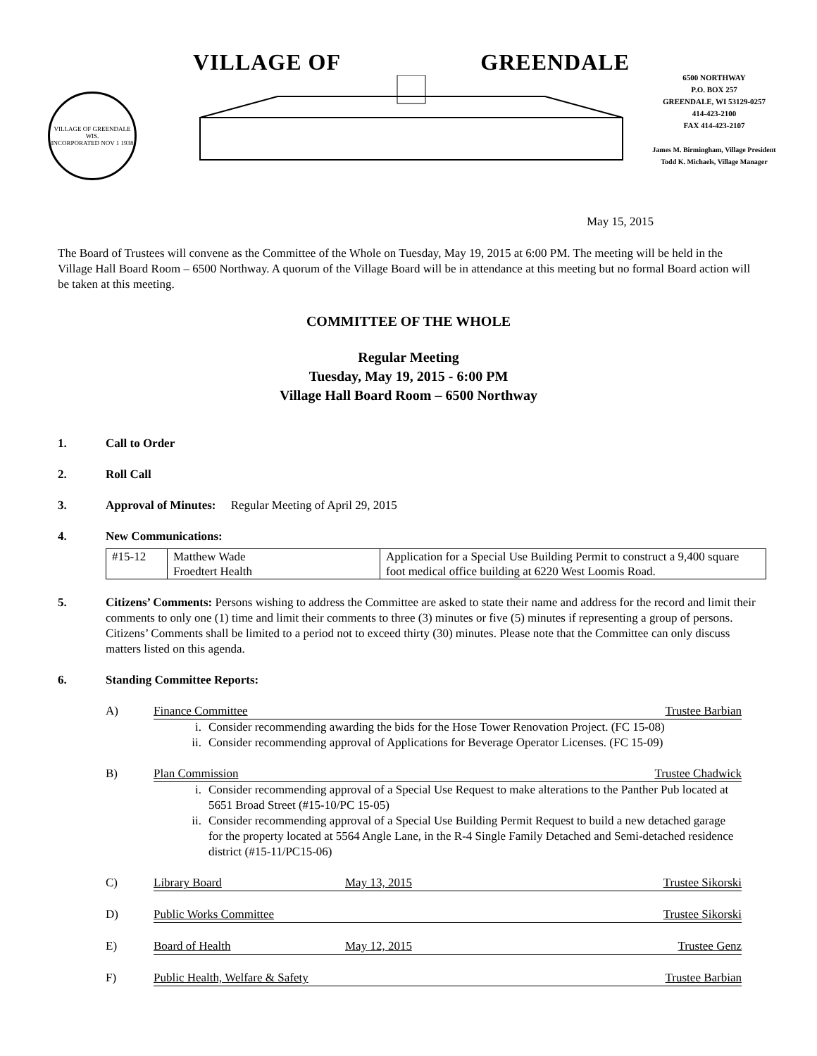VILLAGE OF GREENDALE WIS.
INCORPORATED NOV 1 1938
VILLAGE OF GREENDALE
6500 NORTHWAY
P.O. BOX 257
GREENDALE, WI 53129-0257
414-423-2100
FAX 414-423-2107
James M. Birmingham, Village President
Todd K. Michaels, Village Manager
May 15, 2015
The Board of Trustees will convene as the Committee of the Whole on Tuesday, May 19, 2015 at 6:00 PM. The meeting will be held in the Village Hall Board Room – 6500 Northway. A quorum of the Village Board will be in attendance at this meeting but no formal Board action will be taken at this meeting.
COMMITTEE OF THE WHOLE
Regular Meeting
Tuesday, May 19, 2015 - 6:00 PM
Village Hall Board Room – 6500 Northway
1. Call to Order
2. Roll Call
3. Approval of Minutes: Regular Meeting of April 29, 2015
4. New Communications:
| #15-12 | Matthew Wade Froedtert Health | Application for a Special Use Building Permit to construct a 9,400 square foot medical office building at 6220 West Loomis Road. |
5. Citizens’ Comments: Persons wishing to address the Committee are asked to state their name and address for the record and limit their comments to only one (1) time and limit their comments to three (3) minutes or five (5) minutes if representing a group of persons. Citizens’ Comments shall be limited to a period not to exceed thirty (30) minutes. Please note that the Committee can only discuss matters listed on this agenda.
6. Standing Committee Reports:
A) Finance Committee Trustee Barbian
i. Consider recommending awarding the bids for the Hose Tower Renovation Project. (FC 15-08)
ii. Consider recommending approval of Applications for Beverage Operator Licenses. (FC 15-09)
B) Plan Commission Trustee Chadwick
i. Consider recommending approval of a Special Use Request to make alterations to the Panther Pub located at 5651 Broad Street (#15-10/PC 15-05)
ii. Consider recommending approval of a Special Use Building Permit Request to build a new detached garage for the property located at 5564 Angle Lane, in the R-4 Single Family Detached and Semi-detached residence district (#15-11/PC15-06)
C) Library Board May 13, 2015 Trustee Sikorski
D) Public Works Committee Trustee Sikorski
E) Board of Health May 12, 2015 Trustee Genz
F) Public Health, Welfare & Safety Trustee Barbian